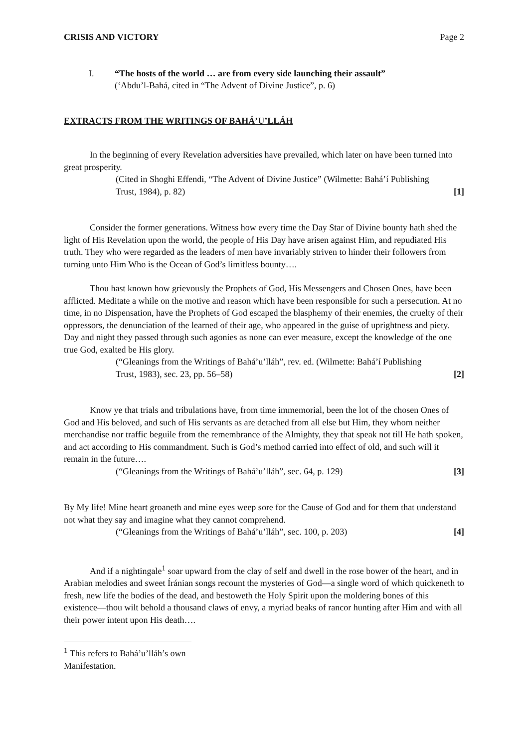CRISIS AND VICTORY Page 2
I. “The hosts of the world … are from every side launching their assault”
(‘Abdu’l-Bahá, cited in “The Advent of Divine Justice”, p. 6)
EXTRACTS FROM THE WRITINGS OF BAHÁ’U’LLÁH
In the beginning of every Revelation adversities have prevailed, which later on have been turned into great prosperity.
(Cited in Shoghi Effendi, “The Advent of Divine Justice” (Wilmette: Bahá’í Publishing Trust, 1984), p. 82) [1]
Consider the former generations. Witness how every time the Day Star of Divine bounty hath shed the light of His Revelation upon the world, the people of His Day have arisen against Him, and repudiated His truth. They who were regarded as the leaders of men have invariably striven to hinder their followers from turning unto Him Who is the Ocean of God’s limitless bounty….
Thou hast known how grievously the Prophets of God, His Messengers and Chosen Ones, have been afflicted. Meditate a while on the motive and reason which have been responsible for such a persecution. At no time, in no Dispensation, have the Prophets of God escaped the blasphemy of their enemies, the cruelty of their oppressors, the denunciation of the learned of their age, who appeared in the guise of uprightness and piety. Day and night they passed through such agonies as none can ever measure, except the knowledge of the one true God, exalted be His glory.
(“Gleanings from the Writings of Bahá’u’lláh”, rev. ed. (Wilmette: Bahá’í Publishing Trust, 1983), sec. 23, pp. 56–58) [2]
Know ye that trials and tribulations have, from time immemorial, been the lot of the chosen Ones of God and His beloved, and such of His servants as are detached from all else but Him, they whom neither merchandise nor traffic beguile from the remembrance of the Almighty, they that speak not till He hath spoken, and act according to His commandment. Such is God’s method carried into effect of old, and such will it remain in the future….
(“Gleanings from the Writings of Bahá’u’lláh”, sec. 64, p. 129) [3]
By My life! Mine heart groaneth and mine eyes weep sore for the Cause of God and for them that understand not what they say and imagine what they cannot comprehend.
(“Gleanings from the Writings of Bahá’u’lláh”, sec. 100, p. 203) [4]
And if a nightingale<sup>1</sup> soar upward from the clay of self and dwell in the rose bower of the heart, and in Arabian melodies and sweet Íránian songs recount the mysteries of God—a single word of which quickeneth to fresh, new life the bodies of the dead, and bestoweth the Holy Spirit upon the moldering bones of this existence—thou wilt behold a thousand claws of envy, a myriad beaks of rancor hunting after Him and with all their power intent upon His death….
<sup>1</sup> This refers to Bahá’u’lláh’s own Manifestation.